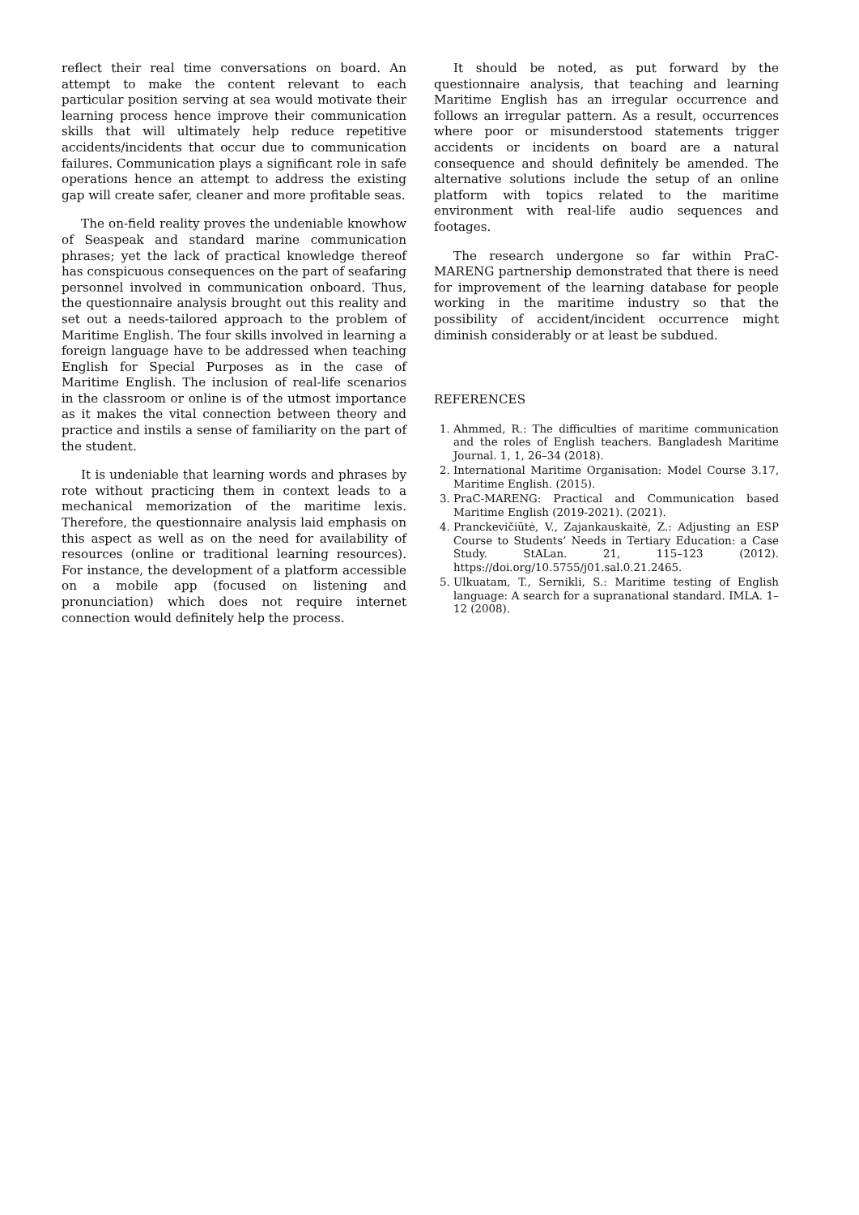reflect their real time conversations on board. An attempt to make the content relevant to each particular position serving at sea would motivate their learning process hence improve their communication skills that will ultimately help reduce repetitive accidents/incidents that occur due to communication failures. Communication plays a significant role in safe operations hence an attempt to address the existing gap will create safer, cleaner and more profitable seas.
The on-field reality proves the undeniable knowhow of Seaspeak and standard marine communication phrases; yet the lack of practical knowledge thereof has conspicuous consequences on the part of seafaring personnel involved in communication onboard. Thus, the questionnaire analysis brought out this reality and set out a needs-tailored approach to the problem of Maritime English. The four skills involved in learning a foreign language have to be addressed when teaching English for Special Purposes as in the case of Maritime English. The inclusion of real-life scenarios in the classroom or online is of the utmost importance as it makes the vital connection between theory and practice and instils a sense of familiarity on the part of the student.
It is undeniable that learning words and phrases by rote without practicing them in context leads to a mechanical memorization of the maritime lexis. Therefore, the questionnaire analysis laid emphasis on this aspect as well as on the need for availability of resources (online or traditional learning resources). For instance, the development of a platform accessible on a mobile app (focused on listening and pronunciation) which does not require internet connection would definitely help the process.
It should be noted, as put forward by the questionnaire analysis, that teaching and learning Maritime English has an irregular occurrence and follows an irregular pattern. As a result, occurrences where poor or misunderstood statements trigger accidents or incidents on board are a natural consequence and should definitely be amended. The alternative solutions include the setup of an online platform with topics related to the maritime environment with real-life audio sequences and footages.
The research undergone so far within PraC-MARENG partnership demonstrated that there is need for improvement of the learning database for people working in the maritime industry so that the possibility of accident/incident occurrence might diminish considerably or at least be subdued.
REFERENCES
1. Ahmmed, R.: The difficulties of maritime communication and the roles of English teachers. Bangladesh Maritime Journal. 1, 1, 26–34 (2018).
2. International Maritime Organisation: Model Course 3.17, Maritime English. (2015).
3. PraC-MARENG: Practical and Communication based Maritime English (2019-2021). (2021).
4. Pranckevičiūtė, V., Zajankauskaitė, Z.: Adjusting an ESP Course to Students’ Needs in Tertiary Education: a Case Study. StALan. 21, 115–123 (2012). https://doi.org/10.5755/j01.sal.0.21.2465.
5. Ulkuatam, T., Sernikli, S.: Maritime testing of English language: A search for a supranational standard. IMLA. 1–12 (2008).